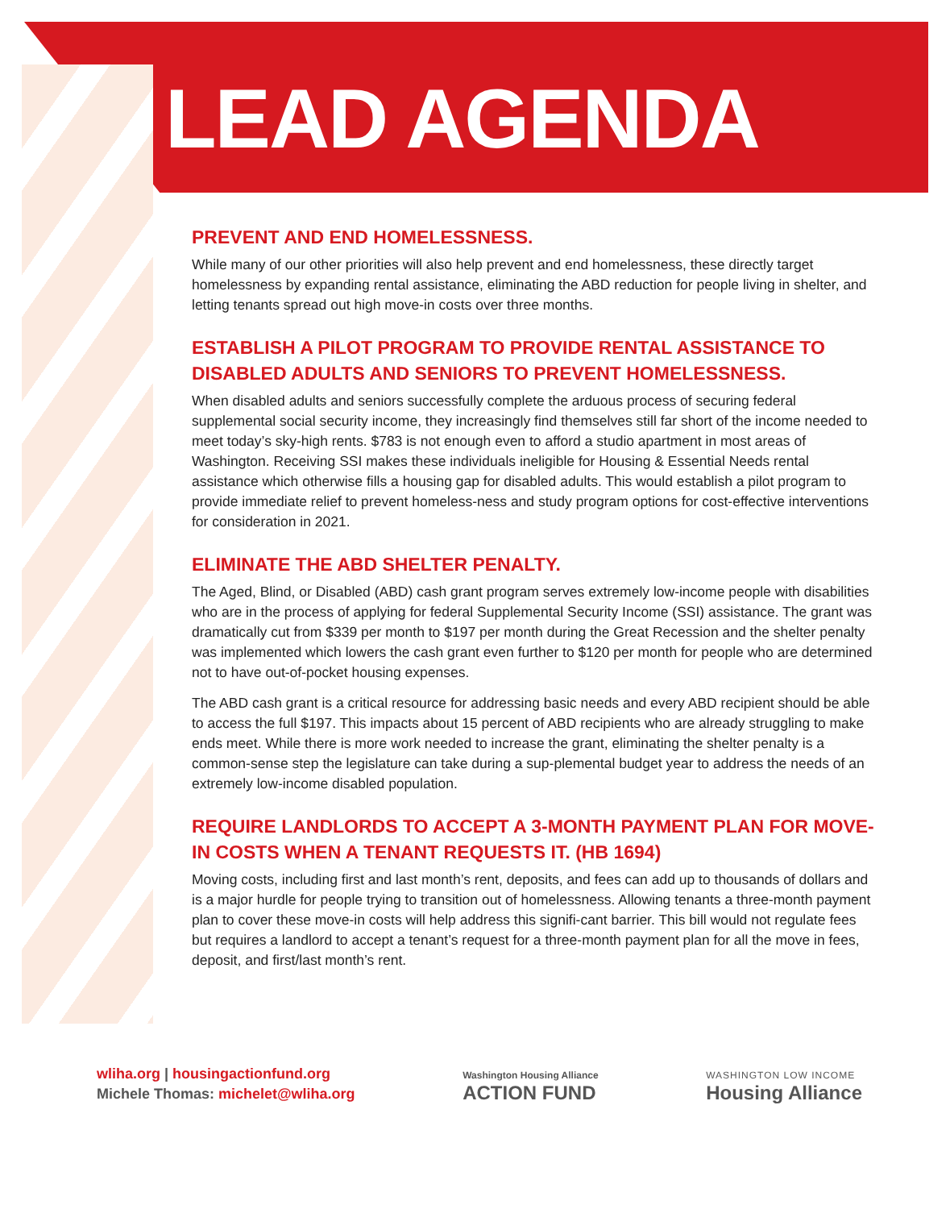LEAD AGENDA
PREVENT AND END HOMELESSNESS.
While many of our other priorities will also help prevent and end homelessness, these directly target homelessness by expanding rental assistance, eliminating the ABD reduction for people living in shelter, and letting tenants spread out high move-in costs over three months.
ESTABLISH A PILOT PROGRAM TO PROVIDE RENTAL ASSISTANCE TO DISABLED ADULTS AND SENIORS TO PREVENT HOMELESSNESS.
When disabled adults and seniors successfully complete the arduous process of securing federal supplemental social security income, they increasingly find themselves still far short of the income needed to meet today’s sky-high rents. $783 is not enough even to afford a studio apartment in most areas of Washington. Receiving SSI makes these individuals ineligible for Housing & Essential Needs rental assistance which otherwise fills a housing gap for disabled adults. This would establish a pilot program to provide immediate relief to prevent homeless-ness and study program options for cost-effective interventions for consideration in 2021.
ELIMINATE THE ABD SHELTER PENALTY.
The Aged, Blind, or Disabled (ABD) cash grant program serves extremely low-income people with disabilities who are in the process of applying for federal Supplemental Security Income (SSI) assistance. The grant was dramatically cut from $339 per month to $197 per month during the Great Recession and the shelter penalty was implemented which lowers the cash grant even further to $120 per month for people who are determined not to have out-of-pocket housing expenses.
The ABD cash grant is a critical resource for addressing basic needs and every ABD recipient should be able to access the full $197. This impacts about 15 percent of ABD recipients who are already struggling to make ends meet. While there is more work needed to increase the grant, eliminating the shelter penalty is a common-sense step the legislature can take during a sup-plemental budget year to address the needs of an extremely low-income disabled population.
REQUIRE LANDLORDS TO ACCEPT A 3-MONTH PAYMENT PLAN FOR MOVE-IN COSTS WHEN A TENANT REQUESTS IT. (HB 1694)
Moving costs, including first and last month’s rent, deposits, and fees can add up to thousands of dollars and is a major hurdle for people trying to transition out of homelessness. Allowing tenants a three-month payment plan to cover these move-in costs will help address this signifi-cant barrier. This bill would not regulate fees but requires a landlord to accept a tenant’s request for a three-month payment plan for all the move in fees, deposit, and first/last month’s rent.
wliha.org | housingactionfund.org
Michele Thomas: michelet@wliha.org
Washington Housing Alliance
ACTION FUND
WASHINGTON LOW INCOME
Housing Alliance